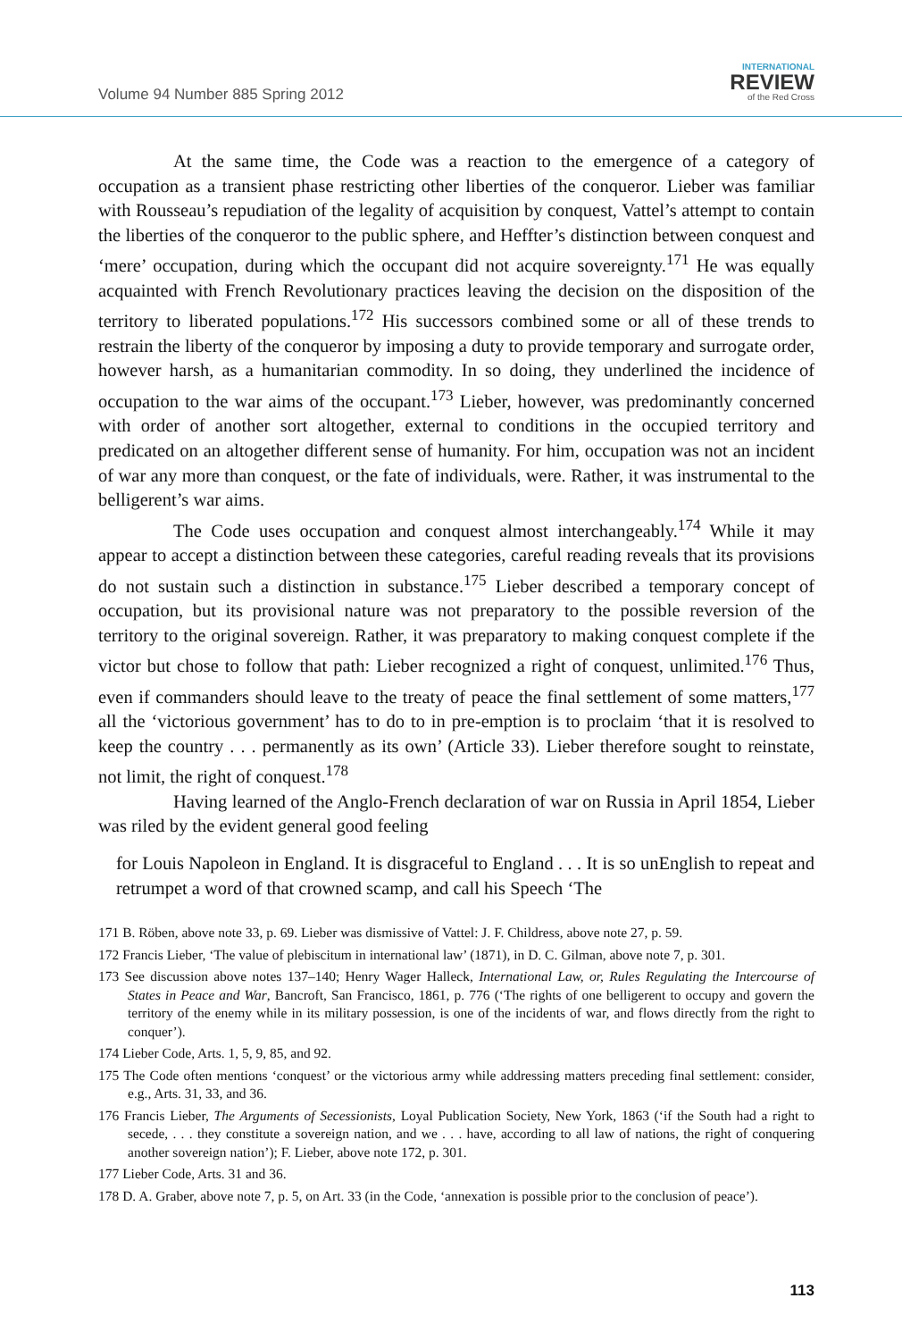Volume 94 Number 885 Spring 2012
INTERNATIONAL
REVIEW
of the Red Cross
At the same time, the Code was a reaction to the emergence of a category of occupation as a transient phase restricting other liberties of the conqueror. Lieber was familiar with Rousseau’s repudiation of the legality of acquisition by conquest, Vattel’s attempt to contain the liberties of the conqueror to the public sphere, and Heffter’s distinction between conquest and ‘mere’ occupation, during which the occupant did not acquire sovereignty.<sup>171</sup> He was equally acquainted with French Revolutionary practices leaving the decision on the disposition of the territory to liberated populations.<sup>172</sup> His successors combined some or all of these trends to restrain the liberty of the conqueror by imposing a duty to provide temporary and surrogate order, however harsh, as a humanitarian commodity. In so doing, they underlined the incidence of occupation to the war aims of the occupant.<sup>173</sup> Lieber, however, was predominantly concerned with order of another sort altogether, external to conditions in the occupied territory and predicated on an altogether different sense of humanity. For him, occupation was not an incident of war any more than conquest, or the fate of individuals, were. Rather, it was instrumental to the belligerent’s war aims.
The Code uses occupation and conquest almost interchangeably.<sup>174</sup> While it may appear to accept a distinction between these categories, careful reading reveals that its provisions do not sustain such a distinction in substance.<sup>175</sup> Lieber described a temporary concept of occupation, but its provisional nature was not preparatory to the possible reversion of the territory to the original sovereign. Rather, it was preparatory to making conquest complete if the victor but chose to follow that path: Lieber recognized a right of conquest, unlimited.<sup>176</sup> Thus, even if commanders should leave to the treaty of peace the final settlement of some matters,<sup>177</sup> all the ‘victorious government’ has to do to in pre-emption is to proclaim ‘that it is resolved to keep the country . . . permanently as its own’ (Article 33). Lieber therefore sought to reinstate, not limit, the right of conquest.<sup>178</sup>
Having learned of the Anglo-French declaration of war on Russia in April 1854, Lieber was riled by the evident general good feeling
for Louis Napoleon in England. It is disgraceful to England . . . It is so unEnglish to repeat and retrumpet a word of that crowned scamp, and call his Speech ‘The
171 B. Röben, above note 33, p. 69. Lieber was dismissive of Vattel: J. F. Childress, above note 27, p. 59.
172 Francis Lieber, ‘The value of plebiscitum in international law’ (1871), in D. C. Gilman, above note 7, p. 301.
173 See discussion above notes 137–140; Henry Wager Halleck, International Law, or, Rules Regulating the Intercourse of States in Peace and War, Bancroft, San Francisco, 1861, p. 776 (‘The rights of one belligerent to occupy and govern the territory of the enemy while in its military possession, is one of the incidents of war, and flows directly from the right to conquer’).
174 Lieber Code, Arts. 1, 5, 9, 85, and 92.
175 The Code often mentions ‘conquest’ or the victorious army while addressing matters preceding final settlement: consider, e.g., Arts. 31, 33, and 36.
176 Francis Lieber, The Arguments of Secessionists, Loyal Publication Society, New York, 1863 (‘if the South had a right to secede, . . . they constitute a sovereign nation, and we . . . have, according to all law of nations, the right of conquering another sovereign nation’); F. Lieber, above note 172, p. 301.
177 Lieber Code, Arts. 31 and 36.
178 D. A. Graber, above note 7, p. 5, on Art. 33 (in the Code, ‘annexation is possible prior to the conclusion of peace’).
113